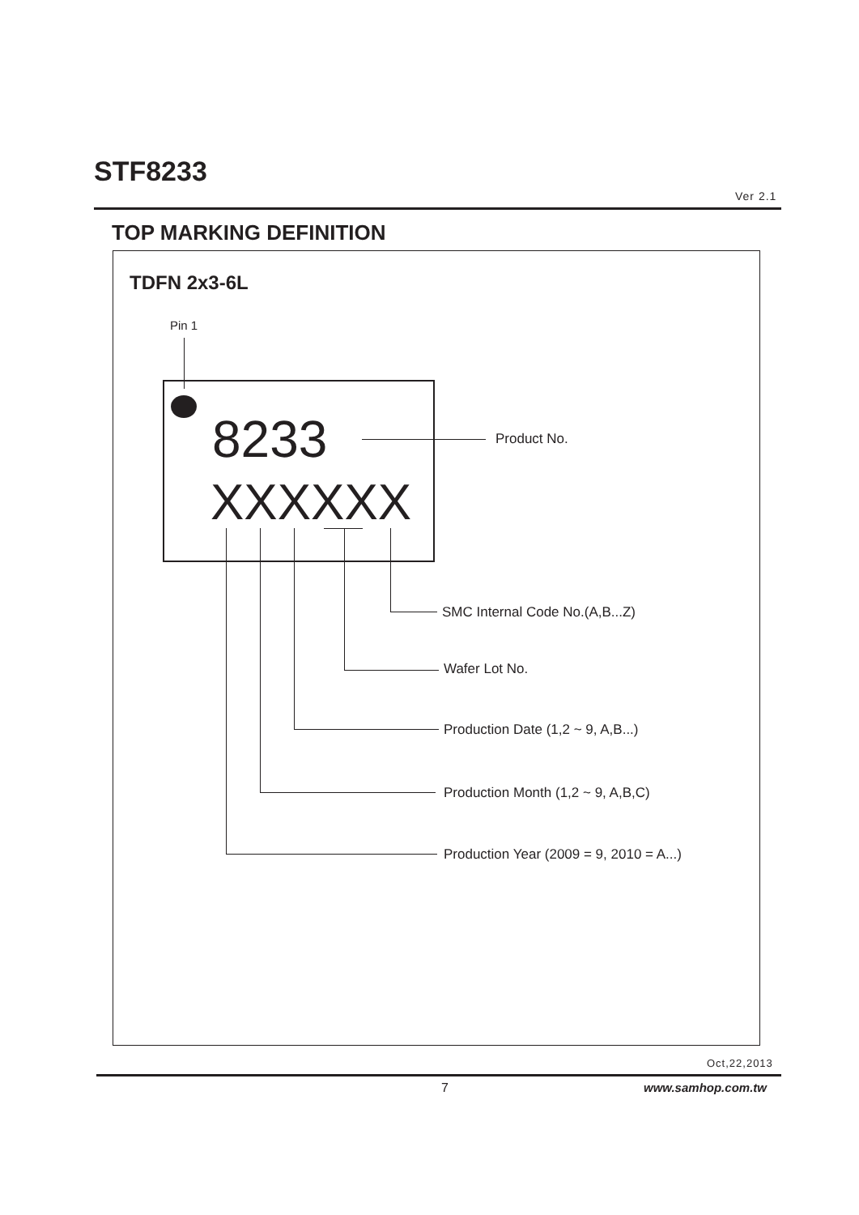STF8233
Ver 2.1
TOP MARKING DEFINITION
TDFN 2x3-6L
Pin 1
8233
XXXXXX
Product No.
SMC Internal Code No.(A,B...Z)
Wafer Lot No.
Production Date (1,2 ~ 9, A,B...)
Production Month (1,2 ~ 9, A,B,C)
Production Year (2009 = 9, 2010 = A...)
Oct,22,2013
7 www.samhop.com.tw